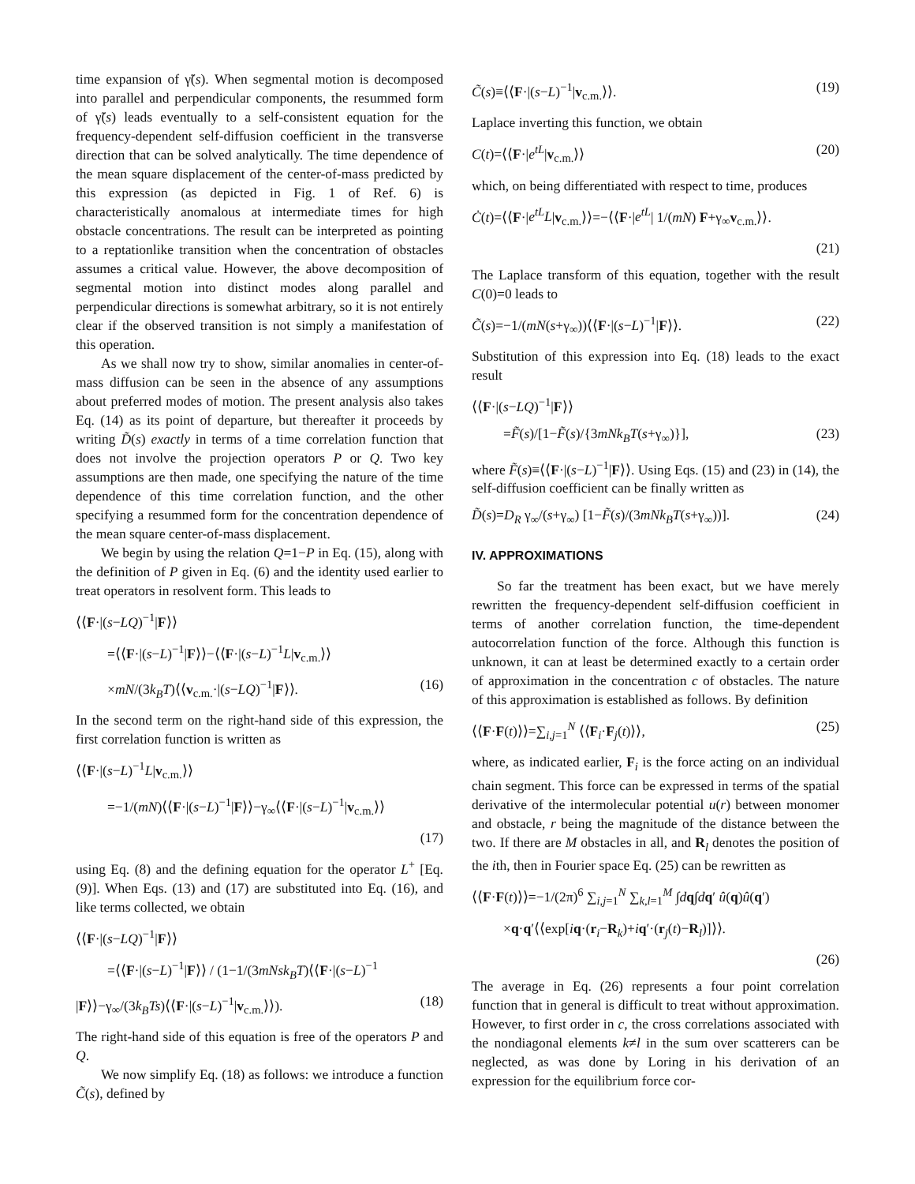time expansion of γ̃(s). When segmental motion is decomposed into parallel and perpendicular components, the resummed form of γ̃(s) leads eventually to a self-consistent equation for the frequency-dependent self-diffusion coefficient in the transverse direction that can be solved analytically. The time dependence of the mean square displacement of the center-of-mass predicted by this expression (as depicted in Fig. 1 of Ref. 6) is characteristically anomalous at intermediate times for high obstacle concentrations. The result can be interpreted as pointing to a reptationlike transition when the concentration of obstacles assumes a critical value. However, the above decomposition of segmental motion into distinct modes along parallel and perpendicular directions is somewhat arbitrary, so it is not entirely clear if the observed transition is not simply a manifestation of this operation.
As we shall now try to show, similar anomalies in center-of-mass diffusion can be seen in the absence of any assumptions about preferred modes of motion. The present analysis also takes Eq. (14) as its point of departure, but thereafter it proceeds by writing D̃(s) exactly in terms of a time correlation function that does not involve the projection operators P or Q. Two key assumptions are then made, one specifying the nature of the time dependence of this time correlation function, and the other specifying a resummed form for the concentration dependence of the mean square center-of-mass displacement.
We begin by using the relation Q=1−P in Eq. (15), along with the definition of P given in Eq. (6) and the identity used earlier to treat operators in resolvent form. This leads to
⟨⟨F·|(s−LQ)<sup>−1</sup>|F⟩⟩
=⟨⟨F·|(s−L)<sup>−1</sup>|F⟩⟩−⟨⟨F·|(s−L)<sup>−1</sup>L|v<sub>c.m.</sub>⟩⟩
×mN/(3k<sub>B</sub>T)⟨⟨v<sub>c.m.</sub>·|(s−LQ)<sup>−1</sup>|F⟩⟩. (16)
In the second term on the right-hand side of this expression, the first correlation function is written as
⟨⟨F·|(s−L)<sup>−1</sup>L|v<sub>c.m.</sub>⟩⟩
=−1/(mN)⟨⟨F·|(s−L)<sup>−1</sup>|F⟩⟩−γ<sub>∞</sub>⟨⟨F·|(s−L)<sup>−1</sup>|v<sub>c.m.</sub>⟩⟩
(17)
using Eq. (8) and the defining equation for the operator L<sup>+</sup> [Eq. (9)]. When Eqs. (13) and (17) are substituted into Eq. (16), and like terms collected, we obtain
⟨⟨F·|(s−LQ)<sup>−1</sup>|F⟩⟩
=⟨⟨F·|(s−L)<sup>−1</sup>|F⟩⟩ / (1−1/(3mNsk<sub>B</sub>T)⟨⟨F·|(s−L)<sup>−1</sup>
|F⟩⟩−γ<sub>∞</sub>/(3k<sub>B</sub>Ts)⟨⟨F·|(s−L)<sup>−1</sup>|v<sub>c.m.</sub>⟩⟩). (18)
The right-hand side of this equation is free of the operators P and Q.
We now simplify Eq. (18) as follows: we introduce a function C̃(s), defined by
C̃(s)≡⟨⟨F·|(s−L)<sup>−1</sup>|v<sub>c.m.</sub>⟩⟩. (19)
Laplace inverting this function, we obtain
C(t)=⟨⟨F·|e<sup>tL</sup>|v<sub>c.m.</sub>⟩⟩ (20)
which, on being differentiated with respect to time, produces
Ċ(t)=⟨⟨F·|e<sup>tL</sup>L|v<sub>c.m.</sub>⟩⟩=−⟨⟨F·|e<sup>tL</sup>| 1/(mN) F+γ<sub>∞</sub>v<sub>c.m.</sub>⟩⟩.
(21)
The Laplace transform of this equation, together with the result C(0)=0 leads to
C̃(s)=−1/(mN(s+γ<sub>∞</sub>))⟨⟨F·|(s−L)<sup>−1</sup>|F⟩⟩. (22)
Substitution of this expression into Eq. (18) leads to the exact result
⟨⟨F·|(s−LQ)<sup>−1</sup>|F⟩⟩
=F̃(s)/[1−F̃(s)/{3mNk<sub>B</sub>T(s+γ<sub>∞</sub>)}], (23)
where F̃(s)≡⟨⟨F·|(s−L)<sup>−1</sup>|F⟩⟩. Using Eqs. (15) and (23) in (14), the self-diffusion coefficient can be finally written as
D̃(s)=D<sub>R</sub> γ<sub>∞</sub>/(s+γ<sub>∞</sub>) [1−F̃(s)/(3mNk<sub>B</sub>T(s+γ<sub>∞</sub>))]. (24)
IV. APPROXIMATIONS
So far the treatment has been exact, but we have merely rewritten the frequency-dependent self-diffusion coefficient in terms of another correlation function, the time-dependent autocorrelation function of the force. Although this function is unknown, it can at least be determined exactly to a certain order of approximation in the concentration c of obstacles. The nature of this approximation is established as follows. By definition
⟨⟨F·F(t)⟩⟩=∑<sub>i,j=1</sub><sup>N</sup> ⟨⟨F<sub>i</sub>·F<sub>j</sub>(t)⟩⟩, (25)
where, as indicated earlier, F<sub>i</sub> is the force acting on an individual chain segment. This force can be expressed in terms of the spatial derivative of the intermolecular potential u(r) between monomer and obstacle, r being the magnitude of the distance between the two. If there are M obstacles in all, and R<sub>l</sub> denotes the position of the ith, then in Fourier space Eq. (25) can be rewritten as
⟨⟨F·F(t)⟩⟩=−1/(2π)<sup>6</sup> ∑<sub>i,j=1</sub><sup>N</sup> ∑<sub>k,l=1</sub><sup>M</sup> ∫dq∫dq′ û(q)û(q′)
×q·q′⟨⟨exp[iq·(r<sub>i</sub>−R<sub>k</sub>)+iq′·(r<sub>j</sub>(t)−R<sub>l</sub>)]⟩⟩.
(26)
The average in Eq. (26) represents a four point correlation function that in general is difficult to treat without approximation. However, to first order in c, the cross correlations associated with the nondiagonal elements k≠l in the sum over scatterers can be neglected, as was done by Loring in his derivation of an expression for the equilibrium force cor-